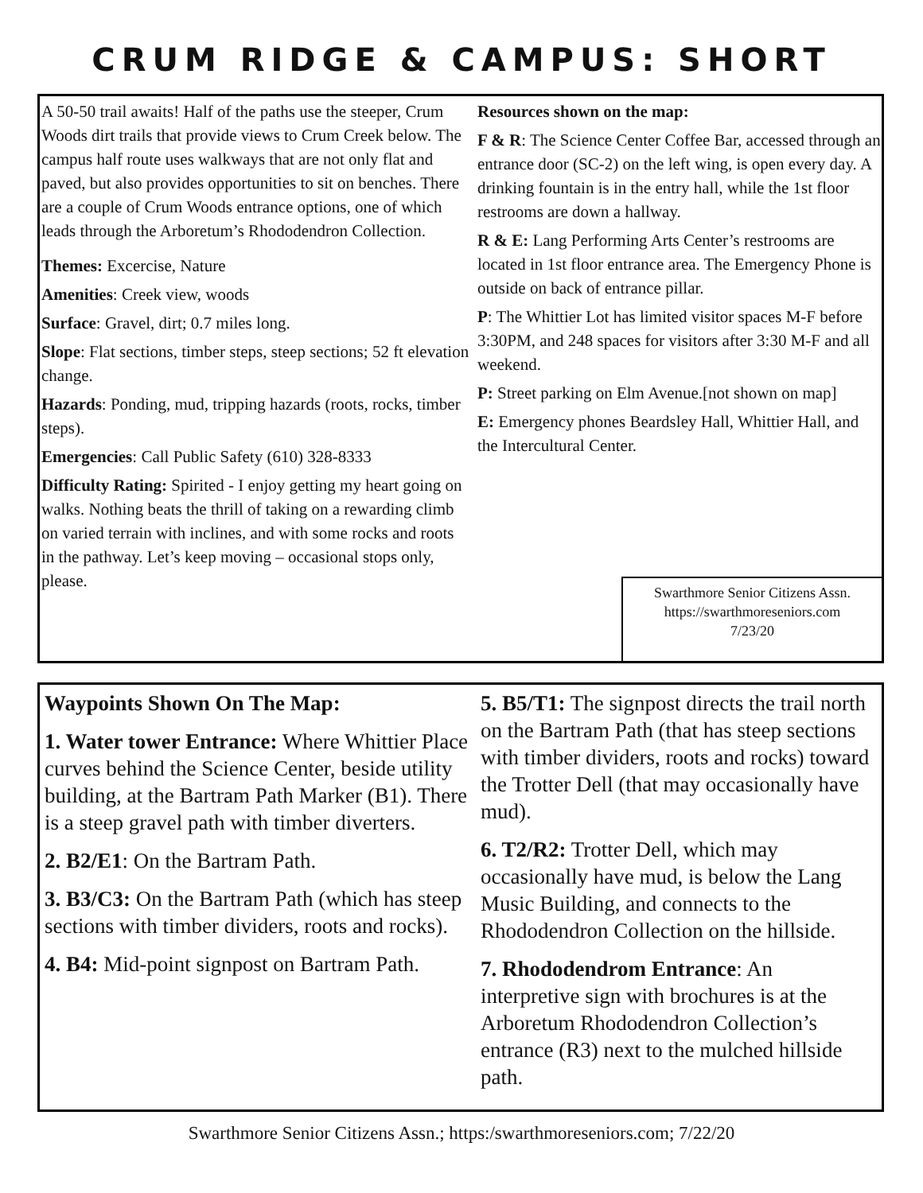CRUM RIDGE & CAMPUS: SHORT
A 50-50 trail awaits! Half of the paths use the steeper, Crum Woods dirt trails that provide views to Crum Creek below. The campus half route uses walkways that are not only flat and paved, but also provides opportunities to sit on benches. There are a couple of Crum Woods entrance options, one of which leads through the Arboretum’s Rhododendron Collection.
Themes: Excercise, Nature
Amenities: Creek view, woods
Surface: Gravel, dirt; 0.7 miles long.
Slope: Flat sections, timber steps, steep sections; 52 ft elevation change.
Hazards: Ponding, mud, tripping hazards (roots, rocks, timber steps).
Emergencies: Call Public Safety (610) 328-8333
Difficulty Rating: Spirited - I enjoy getting my heart going on walks. Nothing beats the thrill of taking on a rewarding climb on varied terrain with inclines, and with some rocks and roots in the pathway. Let’s keep moving – occasional stops only, please.
Resources shown on the map:
F & R: The Science Center Coffee Bar, accessed through an entrance door (SC-2) on the left wing, is open every day. A drinking fountain is in the entry hall, while the 1st floor restrooms are down a hallway.
R & E: Lang Performing Arts Center’s restrooms are located in 1st floor entrance area. The Emergency Phone is outside on back of entrance pillar.
P: The Whittier Lot has limited visitor spaces M-F before 3:30PM, and 248 spaces for visitors after 3:30 M-F and all weekend.
P: Street parking on Elm Avenue.[not shown on map]
E: Emergency phones Beardsley Hall, Whittier Hall, and the Intercultural Center.
Swarthmore Senior Citizens Assn.
https://swarthmoreseniors.com
7/23/20
Waypoints Shown On The Map:
1. Water tower Entrance: Where Whittier Place curves behind the Science Center, beside utility building, at the Bartram Path Marker (B1). There is a steep gravel path with timber diverters.
2. B2/E1: On the Bartram Path.
3. B3/C3: On the Bartram Path (which has steep sections with timber dividers, roots and rocks).
4. B4: Mid-point signpost on Bartram Path.
5. B5/T1: The signpost directs the trail north on the Bartram Path (that has steep sections with timber dividers, roots and rocks) toward the Trotter Dell (that may occasionally have mud).
6. T2/R2: Trotter Dell, which may occasionally have mud, is below the Lang Music Building, and connects to the Rhododendron Collection on the hillside.
7. Rhododendrom Entrance: An interpretive sign with brochures is at the Arboretum Rhododendron Collection’s entrance (R3) next to the mulched hillside path.
Swarthmore Senior Citizens Assn.; https:/swarthmoreseniors.com; 7/22/20